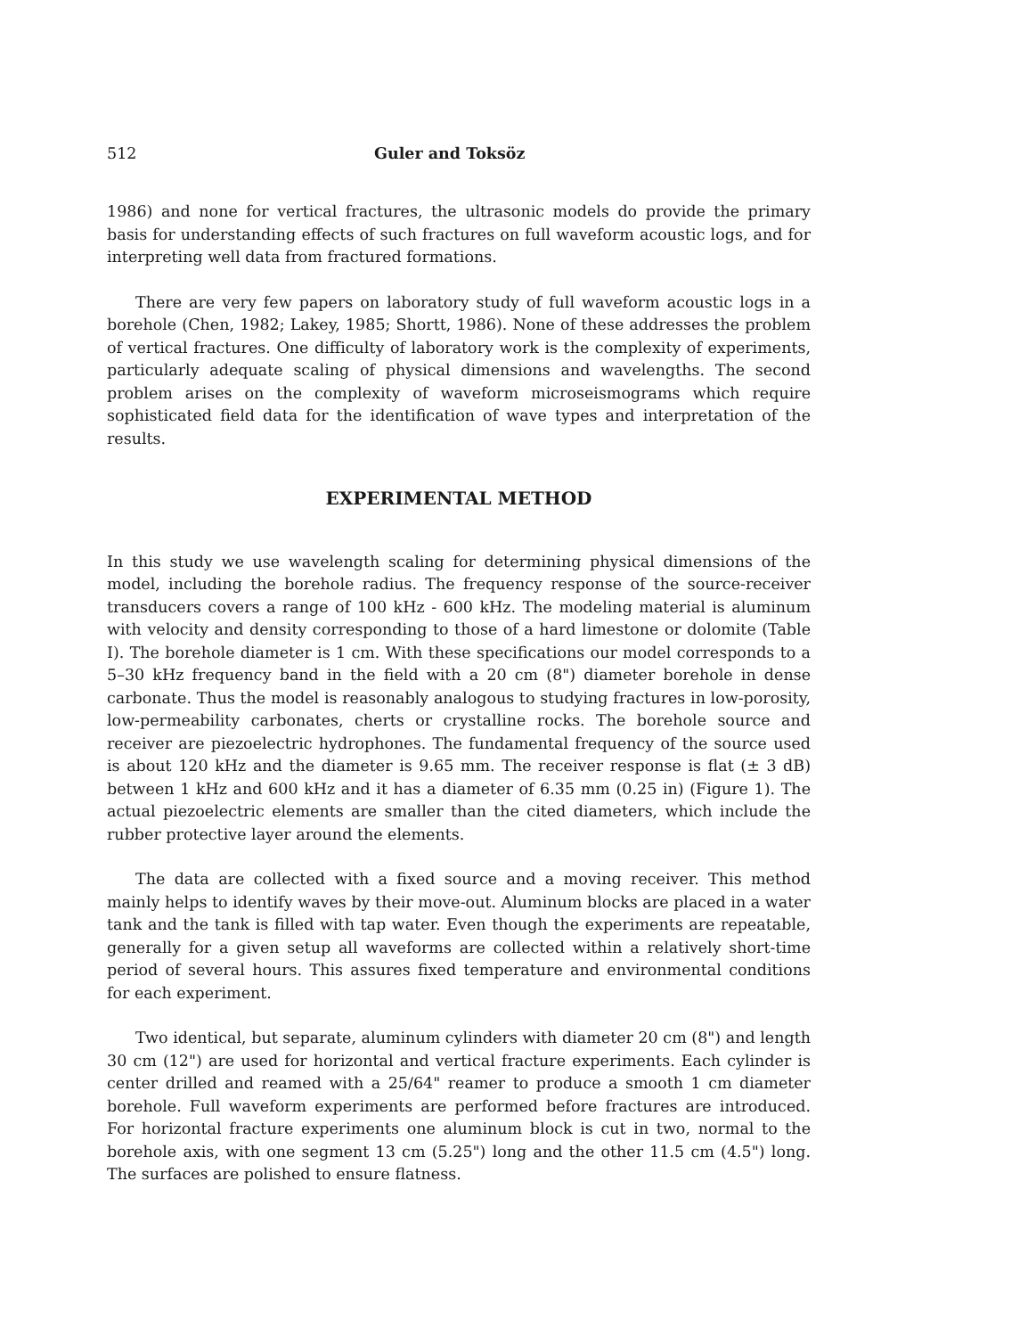512 Guler and Toksöz
1986) and none for vertical fractures, the ultrasonic models do provide the primary basis for understanding effects of such fractures on full waveform acoustic logs, and for interpreting well data from fractured formations.
There are very few papers on laboratory study of full waveform acoustic logs in a borehole (Chen, 1982; Lakey, 1985; Shortt, 1986). None of these addresses the problem of vertical fractures. One difficulty of laboratory work is the complexity of experiments, particularly adequate scaling of physical dimensions and wavelengths. The second problem arises on the complexity of waveform microseismograms which require sophisticated field data for the identification of wave types and interpretation of the results.
EXPERIMENTAL METHOD
In this study we use wavelength scaling for determining physical dimensions of the model, including the borehole radius. The frequency response of the source-receiver transducers covers a range of 100 kHz - 600 kHz. The modeling material is aluminum with velocity and density corresponding to those of a hard limestone or dolomite (Table I). The borehole diameter is 1 cm. With these specifications our model corresponds to a 5–30 kHz frequency band in the field with a 20 cm (8") diameter borehole in dense carbonate. Thus the model is reasonably analogous to studying fractures in low-porosity, low-permeability carbonates, cherts or crystalline rocks. The borehole source and receiver are piezoelectric hydrophones. The fundamental frequency of the source used is about 120 kHz and the diameter is 9.65 mm. The receiver response is flat (± 3 dB) between 1 kHz and 600 kHz and it has a diameter of 6.35 mm (0.25 in) (Figure 1). The actual piezoelectric elements are smaller than the cited diameters, which include the rubber protective layer around the elements.
The data are collected with a fixed source and a moving receiver. This method mainly helps to identify waves by their move-out. Aluminum blocks are placed in a water tank and the tank is filled with tap water. Even though the experiments are repeatable, generally for a given setup all waveforms are collected within a relatively short-time period of several hours. This assures fixed temperature and environmental conditions for each experiment.
Two identical, but separate, aluminum cylinders with diameter 20 cm (8") and length 30 cm (12") are used for horizontal and vertical fracture experiments. Each cylinder is center drilled and reamed with a 25/64" reamer to produce a smooth 1 cm diameter borehole. Full waveform experiments are performed before fractures are introduced. For horizontal fracture experiments one aluminum block is cut in two, normal to the borehole axis, with one segment 13 cm (5.25") long and the other 11.5 cm (4.5") long. The surfaces are polished to ensure flatness.